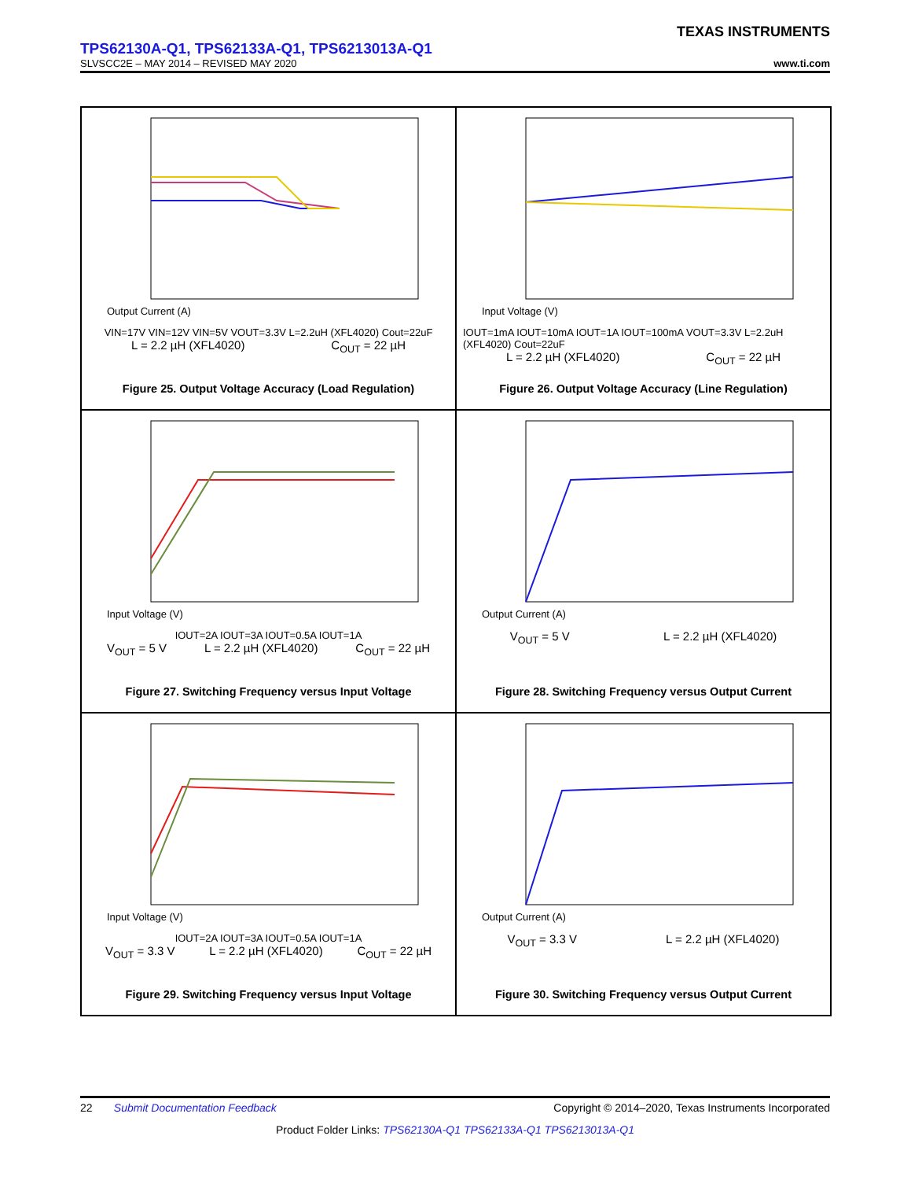TEXAS INSTRUMENTS
TPS62130A-Q1, TPS62133A-Q1, TPS6213013A-Q1
SLVSCC2E – MAY 2014 – REVISED MAY 2020 www.ti.com
Output Current (A)
VIN=17V VIN=12V VIN=5V VOUT=3.3V L=2.2uH (XFL4020) Cout=22uF
L = 2.2 µH (XFL4020) C<sub>OUT</sub> = 22 µH
Figure 25. Output Voltage Accuracy (Load Regulation)
Input Voltage (V)
IOUT=1mA IOUT=10mA IOUT=1A IOUT=100mA VOUT=3.3V L=2.2uH (XFL4020) Cout=22uF
L = 2.2 µH (XFL4020) C<sub>OUT</sub> = 22 µH
Figure 26. Output Voltage Accuracy (Line Regulation)
Input Voltage (V)
IOUT=2A IOUT=3A IOUT=0.5A IOUT=1A
V<sub>OUT</sub> = 5 V L = 2.2 µH (XFL4020) C<sub>OUT</sub> = 22 µH
Figure 27. Switching Frequency versus Input Voltage
Output Current (A)
V<sub>OUT</sub> = 5 V L = 2.2 µH (XFL4020)
Figure 28. Switching Frequency versus Output Current
Input Voltage (V)
IOUT=2A IOUT=3A IOUT=0.5A IOUT=1A
V<sub>OUT</sub> = 3.3 V L = 2.2 µH (XFL4020) C<sub>OUT</sub> = 22 µH
Figure 29. Switching Frequency versus Input Voltage
Output Current (A)
V<sub>OUT</sub> = 3.3 V L = 2.2 µH (XFL4020)
Figure 30. Switching Frequency versus Output Current
22 Submit Documentation Feedback Copyright © 2014–2020, Texas Instruments Incorporated
Product Folder Links: TPS62130A-Q1 TPS62133A-Q1 TPS6213013A-Q1